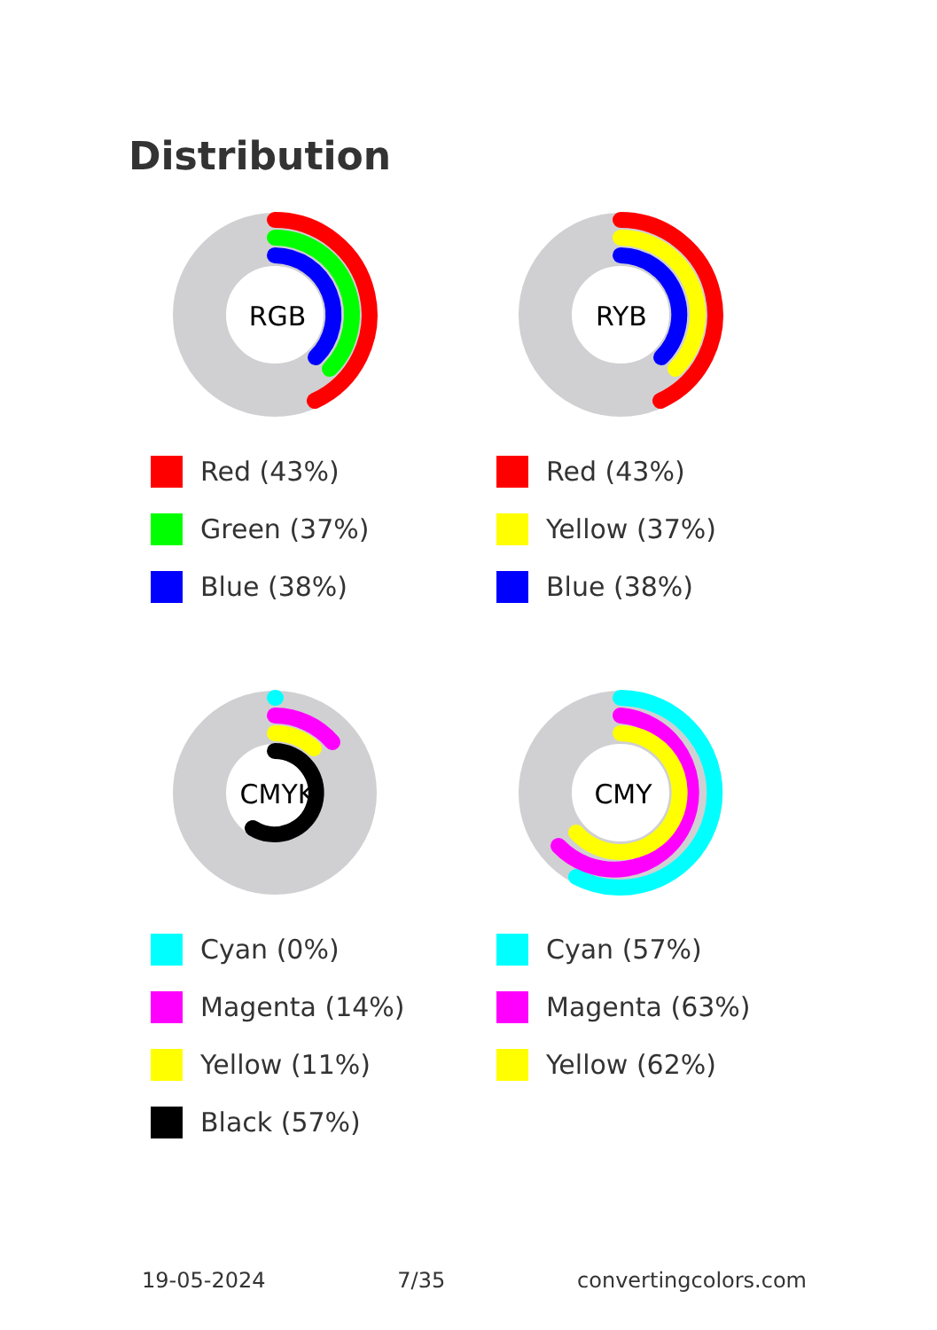Distribution
RGB
Red (43%)
Green (37%)
Blue (38%)
RYB
Red (43%)
Yellow (37%)
Blue (38%)
CMYK
Cyan (0%)
Magenta (14%)
Yellow (11%)
Black (57%)
CMY
Cyan (57%)
Magenta (63%)
Yellow (62%)
19-05-2024 7/35 convertingcolors.com